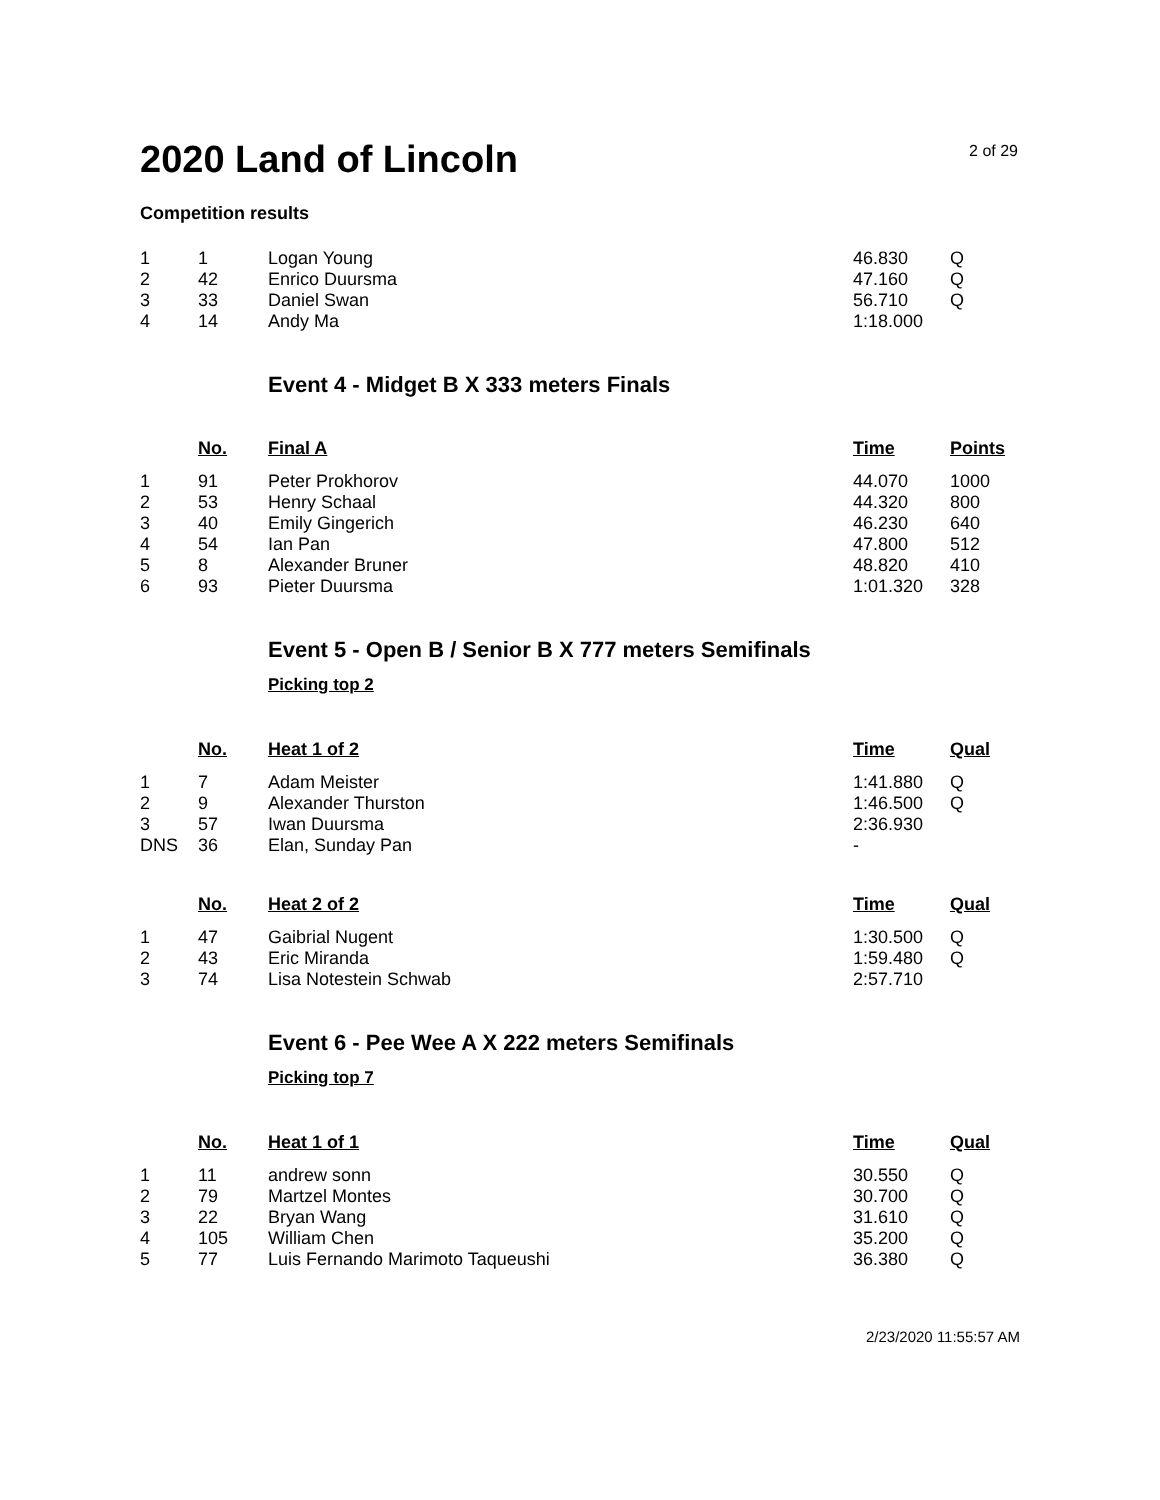2020 Land of Lincoln
2 of 29
Competition results
| 1 | 1 | Logan Young | 46.830 | Q |
| 2 | 42 | Enrico Duursma | 47.160 | Q |
| 3 | 33 | Daniel Swan | 56.710 | Q |
| 4 | 14 | Andy Ma | 1:18.000 | |
Event 4 - Midget B X 333 meters Finals
| | No. | Final A | Time | Points |
| --- | --- | --- | --- | --- |
| 1 | 91 | Peter Prokhorov | 44.070 | 1000 |
| 2 | 53 | Henry Schaal | 44.320 | 800 |
| 3 | 40 | Emily Gingerich | 46.230 | 640 |
| 4 | 54 | Ian Pan | 47.800 | 512 |
| 5 | 8 | Alexander Bruner | 48.820 | 410 |
| 6 | 93 | Pieter Duursma | 1:01.320 | 328 |
Event 5 - Open B / Senior B X 777 meters Semifinals
Picking top 2
| | No. | Heat 1 of 2 | Time | Qual |
| --- | --- | --- | --- | --- |
| 1 | 7 | Adam Meister | 1:41.880 | Q |
| 2 | 9 | Alexander Thurston | 1:46.500 | Q |
| 3 | 57 | Iwan Duursma | 2:36.930 | |
| DNS | 36 | Elan, Sunday Pan | - | |
| | No. | Heat 2 of 2 | Time | Qual |
| --- | --- | --- | --- | --- |
| 1 | 47 | Gaibrial Nugent | 1:30.500 | Q |
| 2 | 43 | Eric Miranda | 1:59.480 | Q |
| 3 | 74 | Lisa Notestein Schwab | 2:57.710 | |
Event 6 - Pee Wee A X 222 meters Semifinals
Picking top 7
| | No. | Heat 1 of 1 | Time | Qual |
| --- | --- | --- | --- | --- |
| 1 | 11 | andrew sonn | 30.550 | Q |
| 2 | 79 | Martzel Montes | 30.700 | Q |
| 3 | 22 | Bryan Wang | 31.610 | Q |
| 4 | 105 | William Chen | 35.200 | Q |
| 5 | 77 | Luis Fernando Marimoto Taqueushi | 36.380 | Q |
2/23/2020 11:55:57 AM